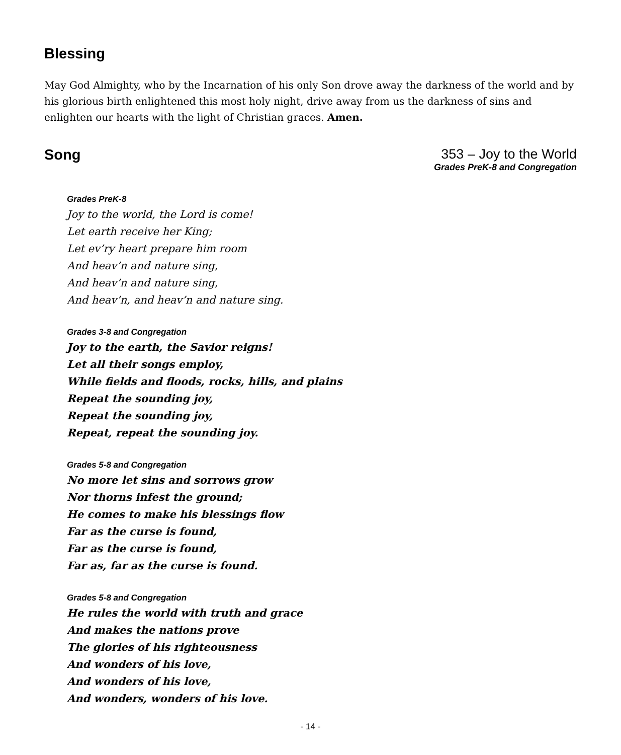Blessing
May God Almighty, who by the Incarnation of his only Son drove away the darkness of the world and by his glorious birth enlightened this most holy night, drive away from us the darkness of sins and enlighten our hearts with the light of Christian graces. Amen.
Song 353 – Joy to the World
Grades PreK-8 and Congregation
Grades PreK-8
Joy to the world, the Lord is come!
Let earth receive her King;
Let ev’ry heart prepare him room
And heav’n and nature sing,
And heav’n and nature sing,
And heav’n, and heav’n and nature sing.
Grades 3-8 and Congregation
Joy to the earth, the Savior reigns!
Let all their songs employ,
While fields and floods, rocks, hills, and plains
Repeat the sounding joy,
Repeat the sounding joy,
Repeat, repeat the sounding joy.
Grades 5-8 and Congregation
No more let sins and sorrows grow
Nor thorns infest the ground;
He comes to make his blessings flow
Far as the curse is found,
Far as the curse is found,
Far as, far as the curse is found.
Grades 5-8 and Congregation
He rules the world with truth and grace
And makes the nations prove
The glories of his righteousness
And wonders of his love,
And wonders of his love,
And wonders, wonders of his love.
- 14 -